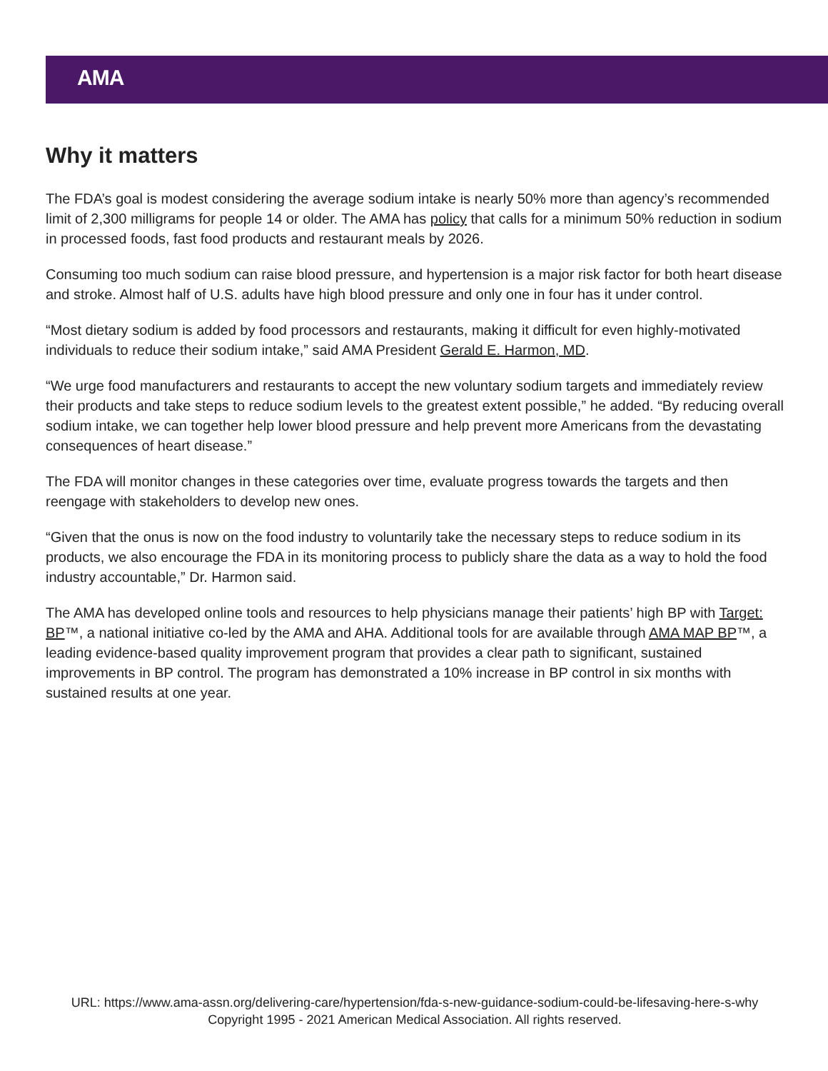AMA
Why it matters
The FDA’s goal is modest considering the average sodium intake is nearly 50% more than agency’s recommended limit of 2,300 milligrams for people 14 or older. The AMA has policy that calls for a minimum 50% reduction in sodium in processed foods, fast food products and restaurant meals by 2026.
Consuming too much sodium can raise blood pressure, and hypertension is a major risk factor for both heart disease and stroke. Almost half of U.S. adults have high blood pressure and only one in four has it under control.
“Most dietary sodium is added by food processors and restaurants, making it difficult for even highly-motivated individuals to reduce their sodium intake,” said AMA President Gerald E. Harmon, MD.
“We urge food manufacturers and restaurants to accept the new voluntary sodium targets and immediately review their products and take steps to reduce sodium levels to the greatest extent possible,” he added. “By reducing overall sodium intake, we can together help lower blood pressure and help prevent more Americans from the devastating consequences of heart disease.”
The FDA will monitor changes in these categories over time, evaluate progress towards the targets and then reengage with stakeholders to develop new ones.
“Given that the onus is now on the food industry to voluntarily take the necessary steps to reduce sodium in its products, we also encourage the FDA in its monitoring process to publicly share the data as a way to hold the food industry accountable,” Dr. Harmon said.
The AMA has developed online tools and resources to help physicians manage their patients’ high BP with Target: BP™, a national initiative co-led by the AMA and AHA. Additional tools for are available through AMA MAP BP™, a leading evidence-based quality improvement program that provides a clear path to significant, sustained improvements in BP control. The program has demonstrated a 10% increase in BP control in six months with sustained results at one year.
URL: https://www.ama-assn.org/delivering-care/hypertension/fda-s-new-guidance-sodium-could-be-lifesaving-here-s-why
Copyright 1995 - 2021 American Medical Association. All rights reserved.